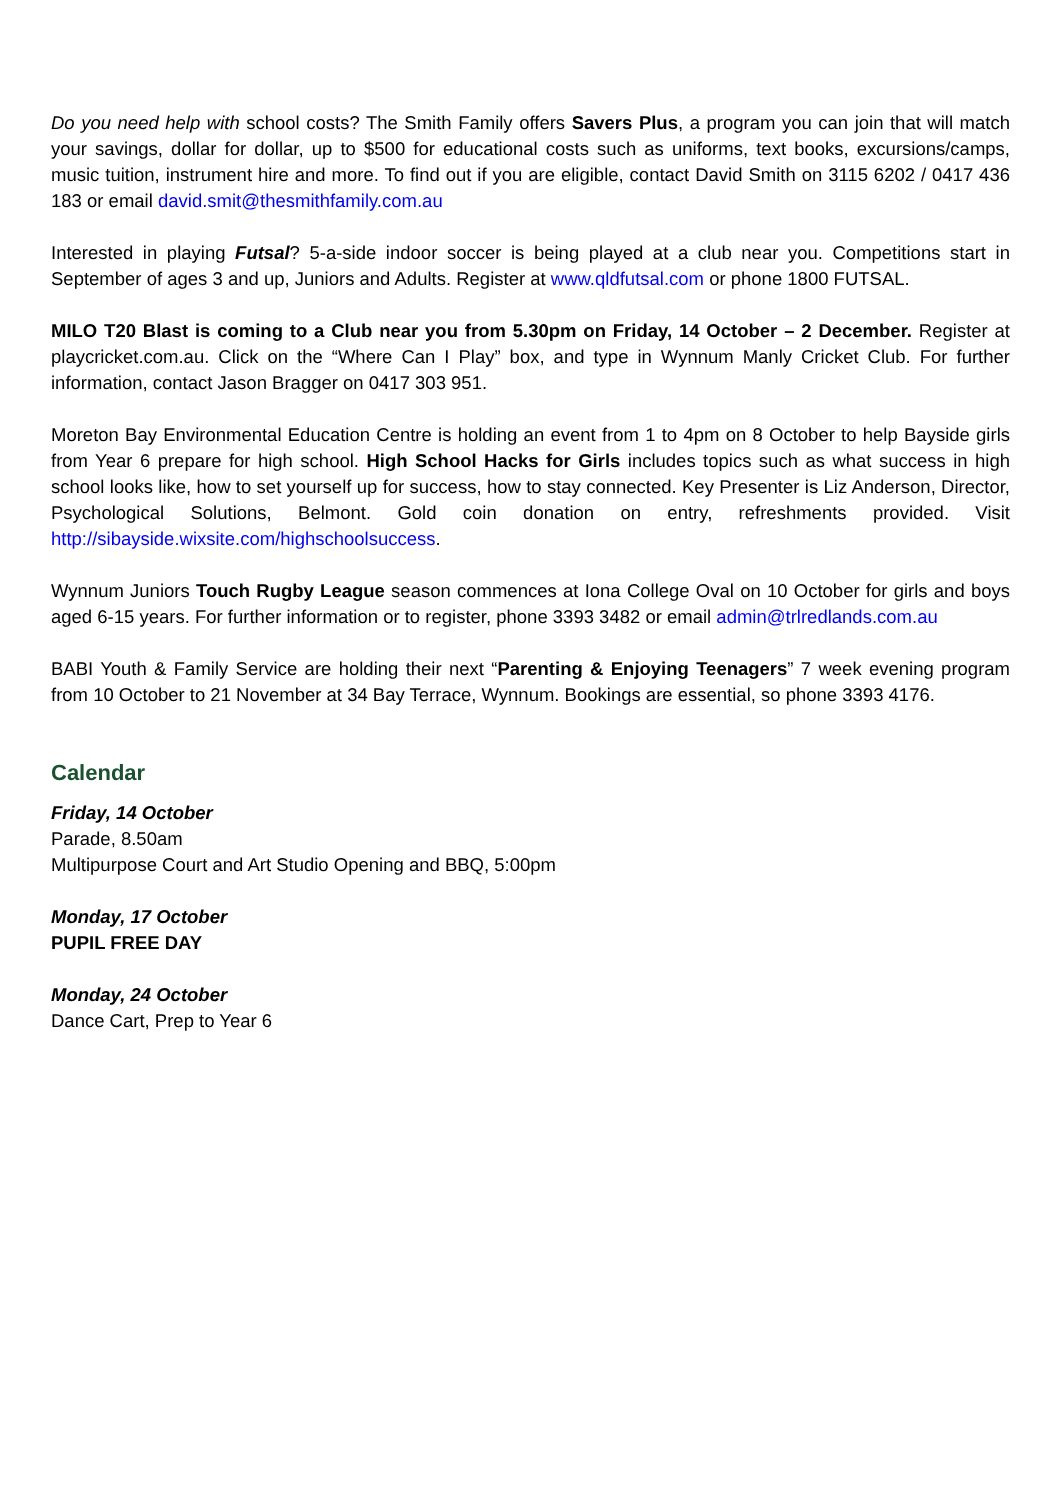Do you need help with school costs? The Smith Family offers Savers Plus, a program you can join that will match your savings, dollar for dollar, up to $500 for educational costs such as uniforms, text books, excursions/camps, music tuition, instrument hire and more. To find out if you are eligible, contact David Smith on 3115 6202 / 0417 436 183 or email david.smit@thesmithfamily.com.au
Interested in playing Futsal? 5-a-side indoor soccer is being played at a club near you. Competitions start in September of ages 3 and up, Juniors and Adults. Register at www.qldfutsal.com or phone 1800 FUTSAL.
MILO T20 Blast is coming to a Club near you from 5.30pm on Friday, 14 October – 2 December. Register at playcricket.com.au. Click on the “Where Can I Play” box, and type in Wynnum Manly Cricket Club. For further information, contact Jason Bragger on 0417 303 951.
Moreton Bay Environmental Education Centre is holding an event from 1 to 4pm on 8 October to help Bayside girls from Year 6 prepare for high school. High School Hacks for Girls includes topics such as what success in high school looks like, how to set yourself up for success, how to stay connected. Key Presenter is Liz Anderson, Director, Psychological Solutions, Belmont. Gold coin donation on entry, refreshments provided. Visit http://sibayside.wixsite.com/highschoolsuccess.
Wynnum Juniors Touch Rugby League season commences at Iona College Oval on 10 October for girls and boys aged 6-15 years. For further information or to register, phone 3393 3482 or email admin@trlredlands.com.au
BABI Youth & Family Service are holding their next “Parenting & Enjoying Teenagers” 7 week evening program from 10 October to 21 November at 34 Bay Terrace, Wynnum. Bookings are essential, so phone 3393 4176.
Calendar
Friday, 14 October
Parade, 8.50am
Multipurpose Court and Art Studio Opening and BBQ, 5:00pm
Monday, 17 October
PUPIL FREE DAY
Monday, 24 October
Dance Cart, Prep to Year 6